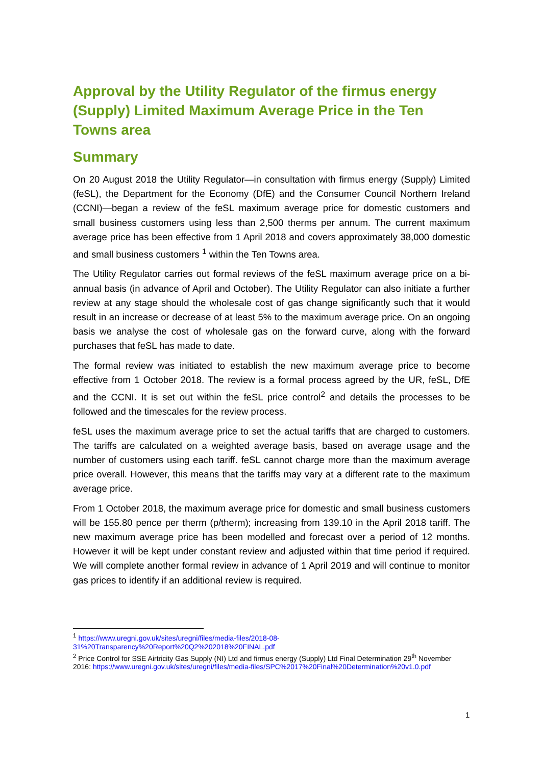Approval by the Utility Regulator of the firmus energy (Supply) Limited Maximum Average Price in the Ten Towns area
Summary
On 20 August 2018 the Utility Regulator—in consultation with firmus energy (Supply) Limited (feSL), the Department for the Economy (DfE) and the Consumer Council Northern Ireland (CCNI)—began a review of the feSL maximum average price for domestic customers and small business customers using less than 2,500 therms per annum. The current maximum average price has been effective from 1 April 2018 and covers approximately 38,000 domestic and small business customers <sup>1</sup> within the Ten Towns area.
The Utility Regulator carries out formal reviews of the feSL maximum average price on a bi-annual basis (in advance of April and October). The Utility Regulator can also initiate a further review at any stage should the wholesale cost of gas change significantly such that it would result in an increase or decrease of at least 5% to the maximum average price. On an ongoing basis we analyse the cost of wholesale gas on the forward curve, along with the forward purchases that feSL has made to date.
The formal review was initiated to establish the new maximum average price to become effective from 1 October 2018. The review is a formal process agreed by the UR, feSL, DfE and the CCNI. It is set out within the feSL price control<sup>2</sup> and details the processes to be followed and the timescales for the review process.
feSL uses the maximum average price to set the actual tariffs that are charged to customers. The tariffs are calculated on a weighted average basis, based on average usage and the number of customers using each tariff. feSL cannot charge more than the maximum average price overall. However, this means that the tariffs may vary at a different rate to the maximum average price.
From 1 October 2018, the maximum average price for domestic and small business customers will be 155.80 pence per therm (p/therm); increasing from 139.10 in the April 2018 tariff. The new maximum average price has been modelled and forecast over a period of 12 months. However it will be kept under constant review and adjusted within that time period if required. We will complete another formal review in advance of 1 April 2019 and will continue to monitor gas prices to identify if an additional review is required.
<sup>1</sup> https://www.uregni.gov.uk/sites/uregni/files/media-files/2018-08-31%20Transparency%20Report%20Q2%202018%20FINAL.pdf
<sup>2</sup> Price Control for SSE Airtricity Gas Supply (NI) Ltd and firmus energy (Supply) Ltd Final Determination 29<sup>th</sup> November 2016: https://www.uregni.gov.uk/sites/uregni/files/media-files/SPC%2017%20Final%20Determination%20v1.0.pdf
1